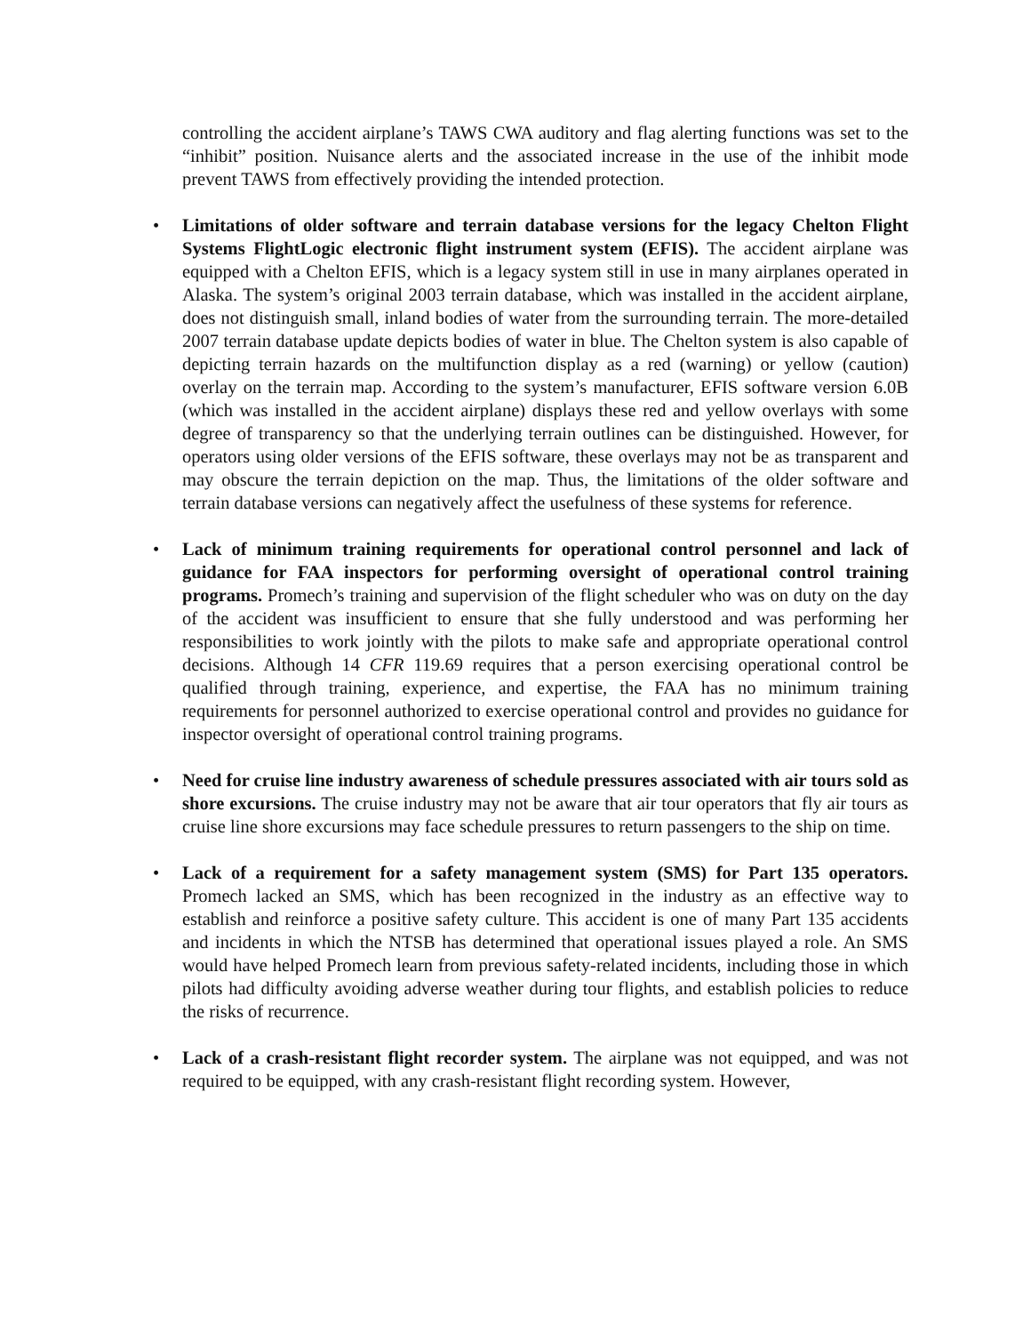controlling the accident airplane’s TAWS CWA auditory and flag alerting functions was set to the “inhibit” position. Nuisance alerts and the associated increase in the use of the inhibit mode prevent TAWS from effectively providing the intended protection.
• Limitations of older software and terrain database versions for the legacy Chelton Flight Systems FlightLogic electronic flight instrument system (EFIS). The accident airplane was equipped with a Chelton EFIS, which is a legacy system still in use in many airplanes operated in Alaska. The system’s original 2003 terrain database, which was installed in the accident airplane, does not distinguish small, inland bodies of water from the surrounding terrain. The more-detailed 2007 terrain database update depicts bodies of water in blue. The Chelton system is also capable of depicting terrain hazards on the multifunction display as a red (warning) or yellow (caution) overlay on the terrain map. According to the system’s manufacturer, EFIS software version 6.0B (which was installed in the accident airplane) displays these red and yellow overlays with some degree of transparency so that the underlying terrain outlines can be distinguished. However, for operators using older versions of the EFIS software, these overlays may not be as transparent and may obscure the terrain depiction on the map. Thus, the limitations of the older software and terrain database versions can negatively affect the usefulness of these systems for reference.
• Lack of minimum training requirements for operational control personnel and lack of guidance for FAA inspectors for performing oversight of operational control training programs. Promech’s training and supervision of the flight scheduler who was on duty on the day of the accident was insufficient to ensure that she fully understood and was performing her responsibilities to work jointly with the pilots to make safe and appropriate operational control decisions. Although 14 CFR 119.69 requires that a person exercising operational control be qualified through training, experience, and expertise, the FAA has no minimum training requirements for personnel authorized to exercise operational control and provides no guidance for inspector oversight of operational control training programs.
• Need for cruise line industry awareness of schedule pressures associated with air tours sold as shore excursions. The cruise industry may not be aware that air tour operators that fly air tours as cruise line shore excursions may face schedule pressures to return passengers to the ship on time.
• Lack of a requirement for a safety management system (SMS) for Part 135 operators. Promech lacked an SMS, which has been recognized in the industry as an effective way to establish and reinforce a positive safety culture. This accident is one of many Part 135 accidents and incidents in which the NTSB has determined that operational issues played a role. An SMS would have helped Promech learn from previous safety-related incidents, including those in which pilots had difficulty avoiding adverse weather during tour flights, and establish policies to reduce the risks of recurrence.
• Lack of a crash-resistant flight recorder system. The airplane was not equipped, and was not required to be equipped, with any crash-resistant flight recording system. However,